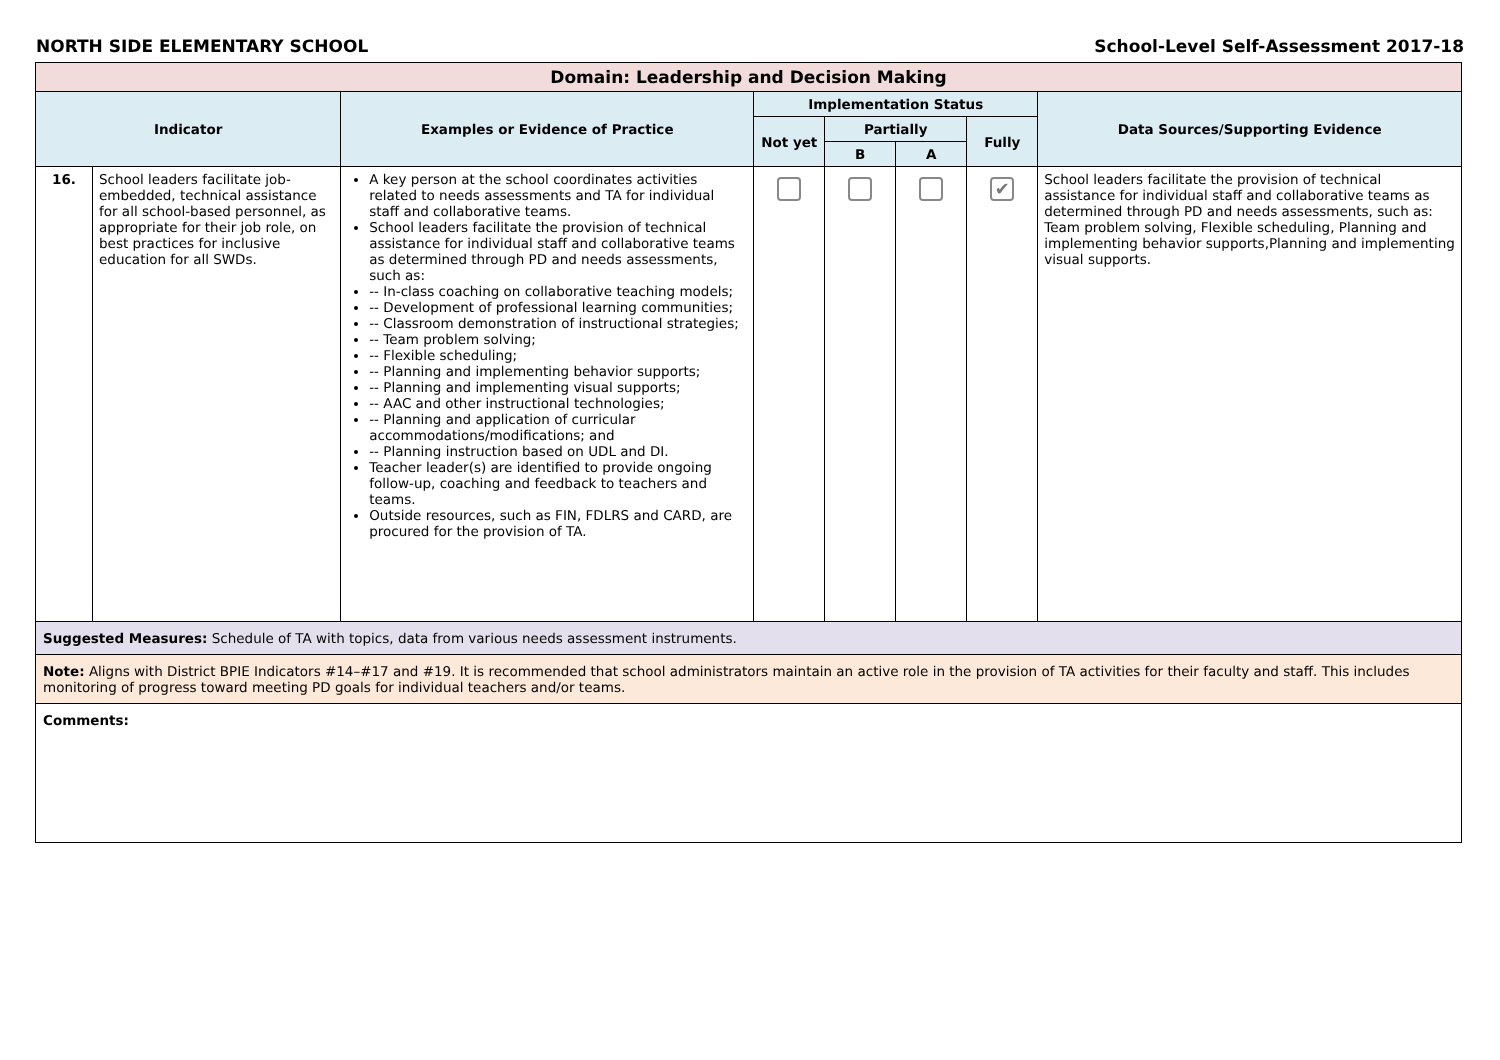NORTH SIDE ELEMENTARY SCHOOL School-Level Self-Assessment 2017-18
| Domain: Leadership and Decision Making | | | | | | | |
| --- | --- | --- | --- | --- | --- | --- | --- |
| Indicator | | Examples or Evidence of Practice | Implementation Status | | | | Data Sources/Supporting Evidence |
| | | | Not yet | Partially | | Fully | |
| | | | | B | A | | |
| 16. | School leaders facilitate job-embedded, technical assistance for all school-based personnel, as appropriate for their job role, on best practices for inclusive education for all SWDs. | A key person at the school coordinates activities related to needs assessments and TA for individual staff and collaborative teams. School leaders facilitate the provision of technical assistance for individual staff and collaborative teams as determined through PD and needs assessments, such as: -- In-class coaching on collaborative teaching models; -- Development of professional learning communities; -- Classroom demonstration of instructional strategies; -- Team problem solving; -- Flexible scheduling; -- Planning and implementing behavior supports; -- Planning and implementing visual supports; -- AAC and other instructional technologies; -- Planning and application of curricular accommodations/modifications; and -- Planning instruction based on UDL and DI. Teacher leader(s) are identified to provide ongoing follow-up, coaching and feedback to teachers and teams. Outside resources, such as FIN, FDLRS and CARD, are procured for the provision of TA. | | | | ✔ | School leaders facilitate the provision of technical assistance for individual staff and collaborative teams as determined through PD and needs assessments, such as: Team problem solving, Flexible scheduling, Planning and implementing behavior supports,Planning and implementing visual supports. |
| Suggested Measures: Schedule of TA with topics, data from various needs assessment instruments. | | | | | | | |
| Note: Aligns with District BPIE Indicators #14–#17 and #19. It is recommended that school administrators maintain an active role in the provision of TA activities for their faculty and staff. This includes monitoring of progress toward meeting PD goals for individual teachers and/or teams. | | | | | | | |
| Comments: | | | | | | | |